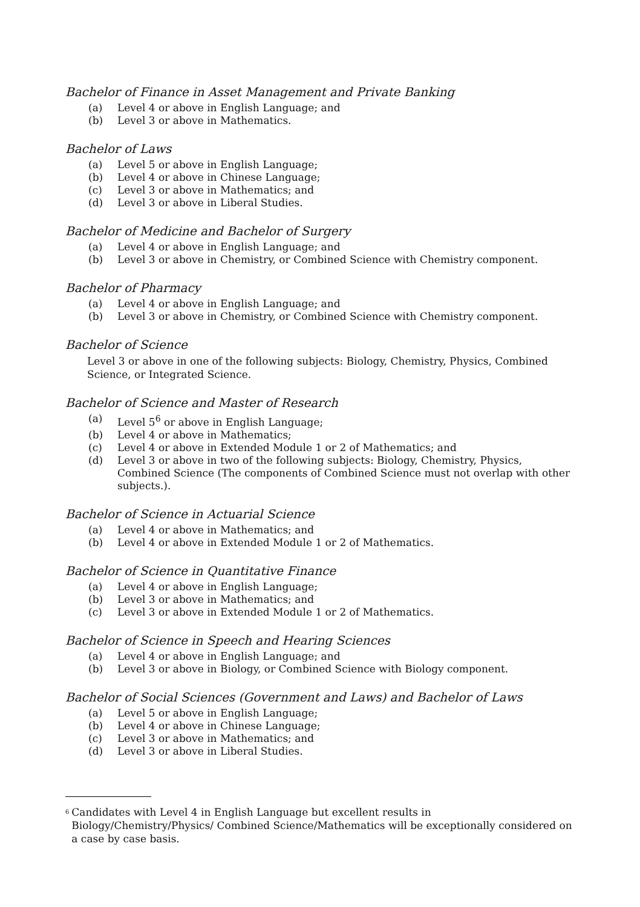Bachelor of Finance in Asset Management and Private Banking
(a) Level 4 or above in English Language; and
(b) Level 3 or above in Mathematics.
Bachelor of Laws
(a) Level 5 or above in English Language;
(b) Level 4 or above in Chinese Language;
(c) Level 3 or above in Mathematics; and
(d) Level 3 or above in Liberal Studies.
Bachelor of Medicine and Bachelor of Surgery
(a) Level 4 or above in English Language; and
(b) Level 3 or above in Chemistry, or Combined Science with Chemistry component.
Bachelor of Pharmacy
(a) Level 4 or above in English Language; and
(b) Level 3 or above in Chemistry, or Combined Science with Chemistry component.
Bachelor of Science
Level 3 or above in one of the following subjects: Biology, Chemistry, Physics, Combined Science, or Integrated Science.
Bachelor of Science and Master of Research
(a) Level 5<sup>6</sup> or above in English Language;
(b) Level 4 or above in Mathematics;
(c) Level 4 or above in Extended Module 1 or 2 of Mathematics; and
(d) Level 3 or above in two of the following subjects: Biology, Chemistry, Physics, Combined Science (The components of Combined Science must not overlap with other subjects.).
Bachelor of Science in Actuarial Science
(a) Level 4 or above in Mathematics; and
(b) Level 4 or above in Extended Module 1 or 2 of Mathematics.
Bachelor of Science in Quantitative Finance
(a) Level 4 or above in English Language;
(b) Level 3 or above in Mathematics; and
(c) Level 3 or above in Extended Module 1 or 2 of Mathematics.
Bachelor of Science in Speech and Hearing Sciences
(a) Level 4 or above in English Language; and
(b) Level 3 or above in Biology, or Combined Science with Biology component.
Bachelor of Social Sciences (Government and Laws) and Bachelor of Laws
(a) Level 5 or above in English Language;
(b) Level 4 or above in Chinese Language;
(c) Level 3 or above in Mathematics; and
(d) Level 3 or above in Liberal Studies.
<sup>6</sup> Candidates with Level 4 in English Language but excellent results in Biology/Chemistry/Physics/ Combined Science/Mathematics will be exceptionally considered on a case by case basis.